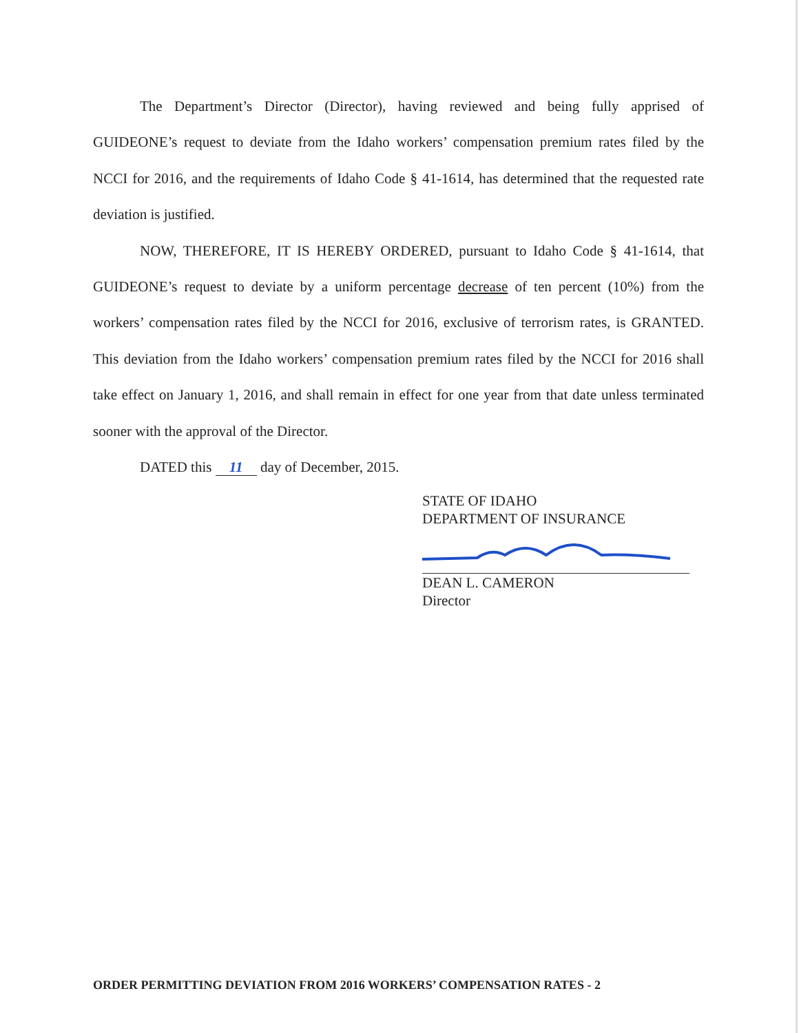The Department’s Director (Director), having reviewed and being fully apprised of GUIDEONE’s request to deviate from the Idaho workers’ compensation premium rates filed by the NCCI for 2016, and the requirements of Idaho Code § 41-1614, has determined that the requested rate deviation is justified.
NOW, THEREFORE, IT IS HEREBY ORDERED, pursuant to Idaho Code § 41-1614, that GUIDEONE’s request to deviate by a uniform percentage decrease of ten percent (10%) from the workers’ compensation rates filed by the NCCI for 2016, exclusive of terrorism rates, is GRANTED. This deviation from the Idaho workers’ compensation premium rates filed by the NCCI for 2016 shall take effect on January 1, 2016, and shall remain in effect for one year from that date unless terminated sooner with the approval of the Director.
DATED this 11 day of December, 2015.
STATE OF IDAHO
DEPARTMENT OF INSURANCE
DEAN L. CAMERON
Director
ORDER PERMITTING DEVIATION FROM 2016 WORKERS’ COMPENSATION RATES - 2